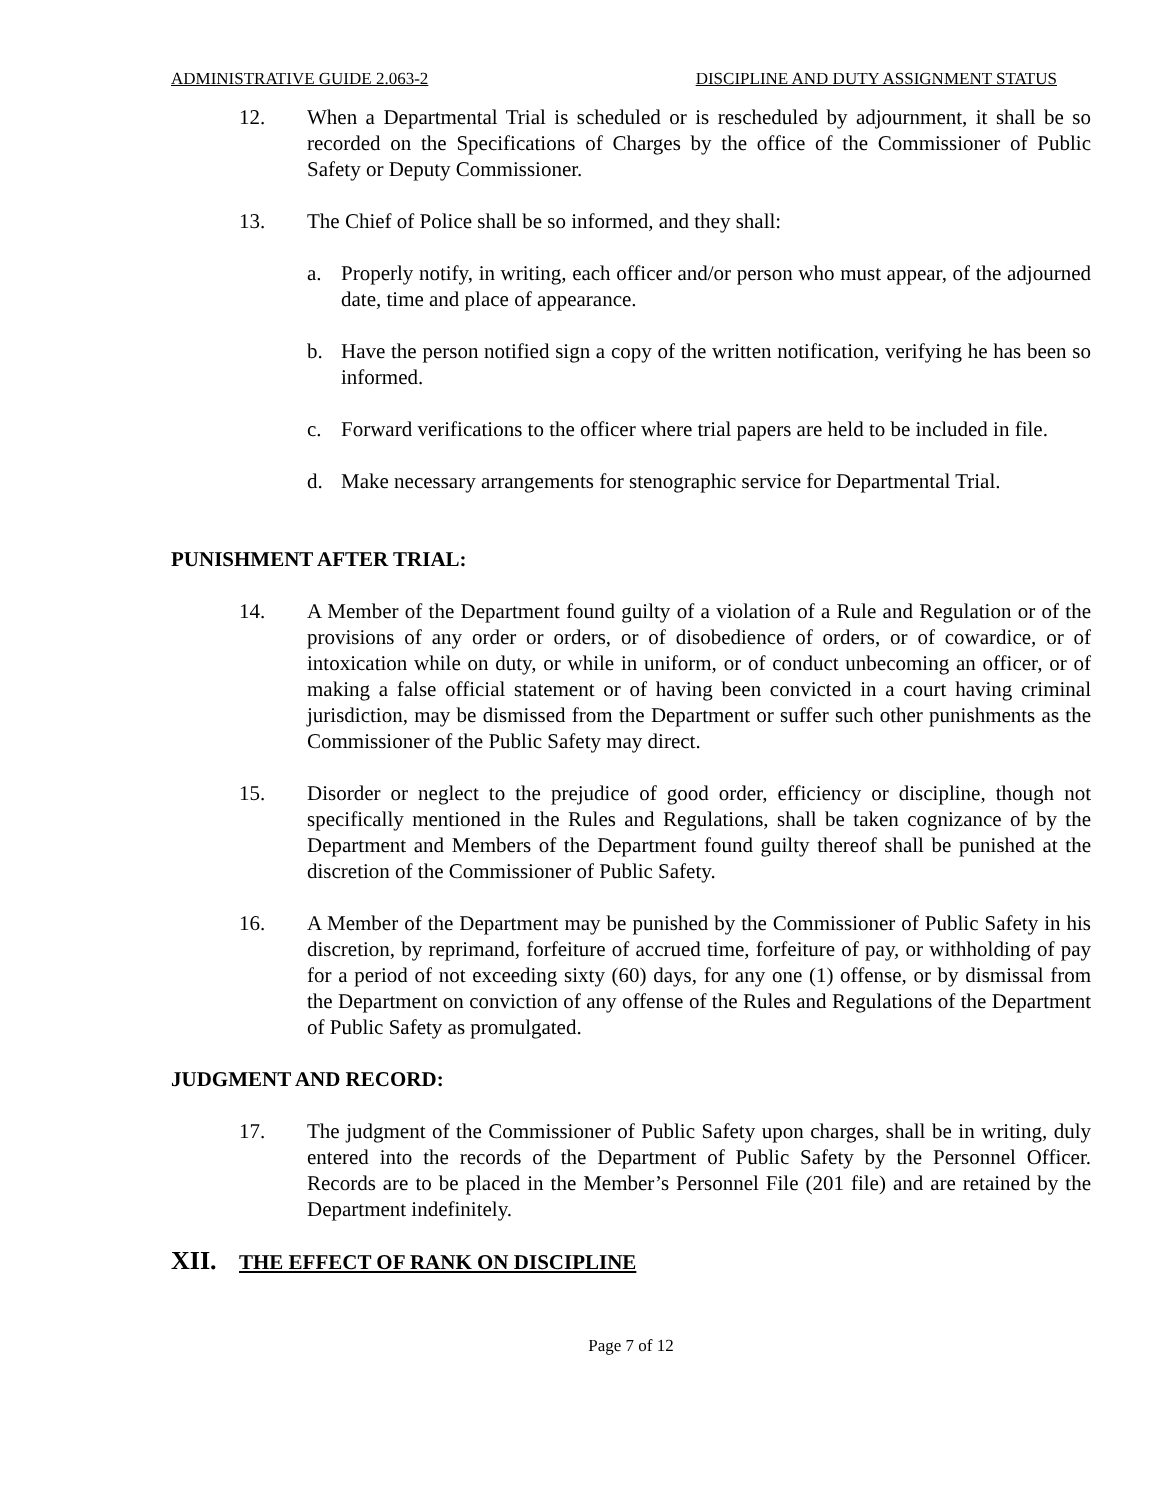ADMINISTRATIVE GUIDE 2.063-2 DISCIPLINE AND DUTY ASSIGNMENT STATUS
12. When a Departmental Trial is scheduled or is rescheduled by adjournment, it shall be so recorded on the Specifications of Charges by the office of the Commissioner of Public Safety or Deputy Commissioner.
13. The Chief of Police shall be so informed, and they shall:
a. Properly notify, in writing, each officer and/or person who must appear, of the adjourned date, time and place of appearance.
b. Have the person notified sign a copy of the written notification, verifying he has been so informed.
c. Forward verifications to the officer where trial papers are held to be included in file.
d. Make necessary arrangements for stenographic service for Departmental Trial.
PUNISHMENT AFTER TRIAL:
14. A Member of the Department found guilty of a violation of a Rule and Regulation or of the provisions of any order or orders, or of disobedience of orders, or of cowardice, or of intoxication while on duty, or while in uniform, or of conduct unbecoming an officer, or of making a false official statement or of having been convicted in a court having criminal jurisdiction, may be dismissed from the Department or suffer such other punishments as the Commissioner of the Public Safety may direct.
15. Disorder or neglect to the prejudice of good order, efficiency or discipline, though not specifically mentioned in the Rules and Regulations, shall be taken cognizance of by the Department and Members of the Department found guilty thereof shall be punished at the discretion of the Commissioner of Public Safety.
16. A Member of the Department may be punished by the Commissioner of Public Safety in his discretion, by reprimand, forfeiture of accrued time, forfeiture of pay, or withholding of pay for a period of not exceeding sixty (60) days, for any one (1) offense, or by dismissal from the Department on conviction of any offense of the Rules and Regulations of the Department of Public Safety as promulgated.
JUDGMENT AND RECORD:
17. The judgment of the Commissioner of Public Safety upon charges, shall be in writing, duly entered into the records of the Department of Public Safety by the Personnel Officer. Records are to be placed in the Member’s Personnel File (201 file) and are retained by the Department indefinitely.
XII. THE EFFECT OF RANK ON DISCIPLINE
Page 7 of 12